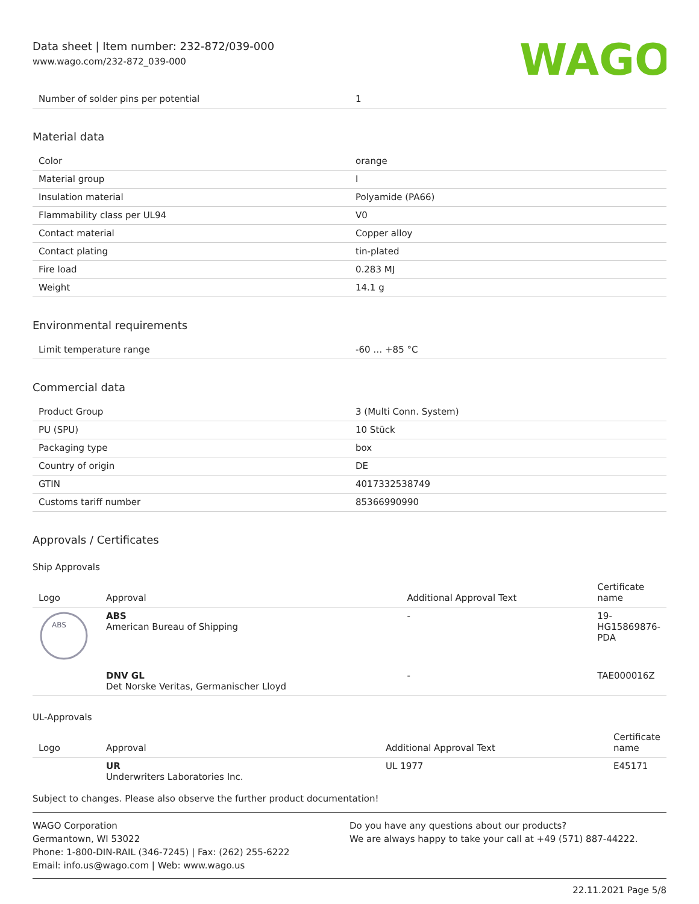Data sheet | Item number: 232-872/039-000
www.wago.com/232-872_039-000
WAGO
| Number of solder pins per potential | 1 |
Material data
| Color | orange |
| Material group | I |
| Insulation material | Polyamide (PA66) |
| Flammability class per UL94 | V0 |
| Contact material | Copper alloy |
| Contact plating | tin-plated |
| Fire load | 0.283 MJ |
| Weight | 14.1 g |
Environmental requirements
| Limit temperature range | -60 … +85 °C |
Commercial data
| Product Group | 3 (Multi Conn. System) |
| PU (SPU) | 10 Stück |
| Packaging type | box |
| Country of origin | DE |
| GTIN | 4017332538749 |
| Customs tariff number | 85366990990 |
Approvals / Certificates
Ship Approvals
| Logo | Approval | Additional Approval Text | Certificate name |
| --- | --- | --- | --- |
| ABS | ABS American Bureau of Shipping | - | 19-HG15869876-PDA |
| | DNV GL Det Norske Veritas, Germanischer Lloyd | - | TAE000016Z |
UL-Approvals
| Logo | Approval | Additional Approval Text | Certificate name |
| --- | --- | --- | --- |
| | UR Underwriters Laboratories Inc. | UL 1977 | E45171 |
Subject to changes. Please also observe the further product documentation!
WAGO Corporation
Germantown, WI 53022
Phone: 1-800-DIN-RAIL (346-7245) | Fax: (262) 255-6222
Email: info.us@wago.com | Web: www.wago.us
Do you have any questions about our products?
We are always happy to take your call at +49 (571) 887-44222.
22.11.2021 Page 5/8